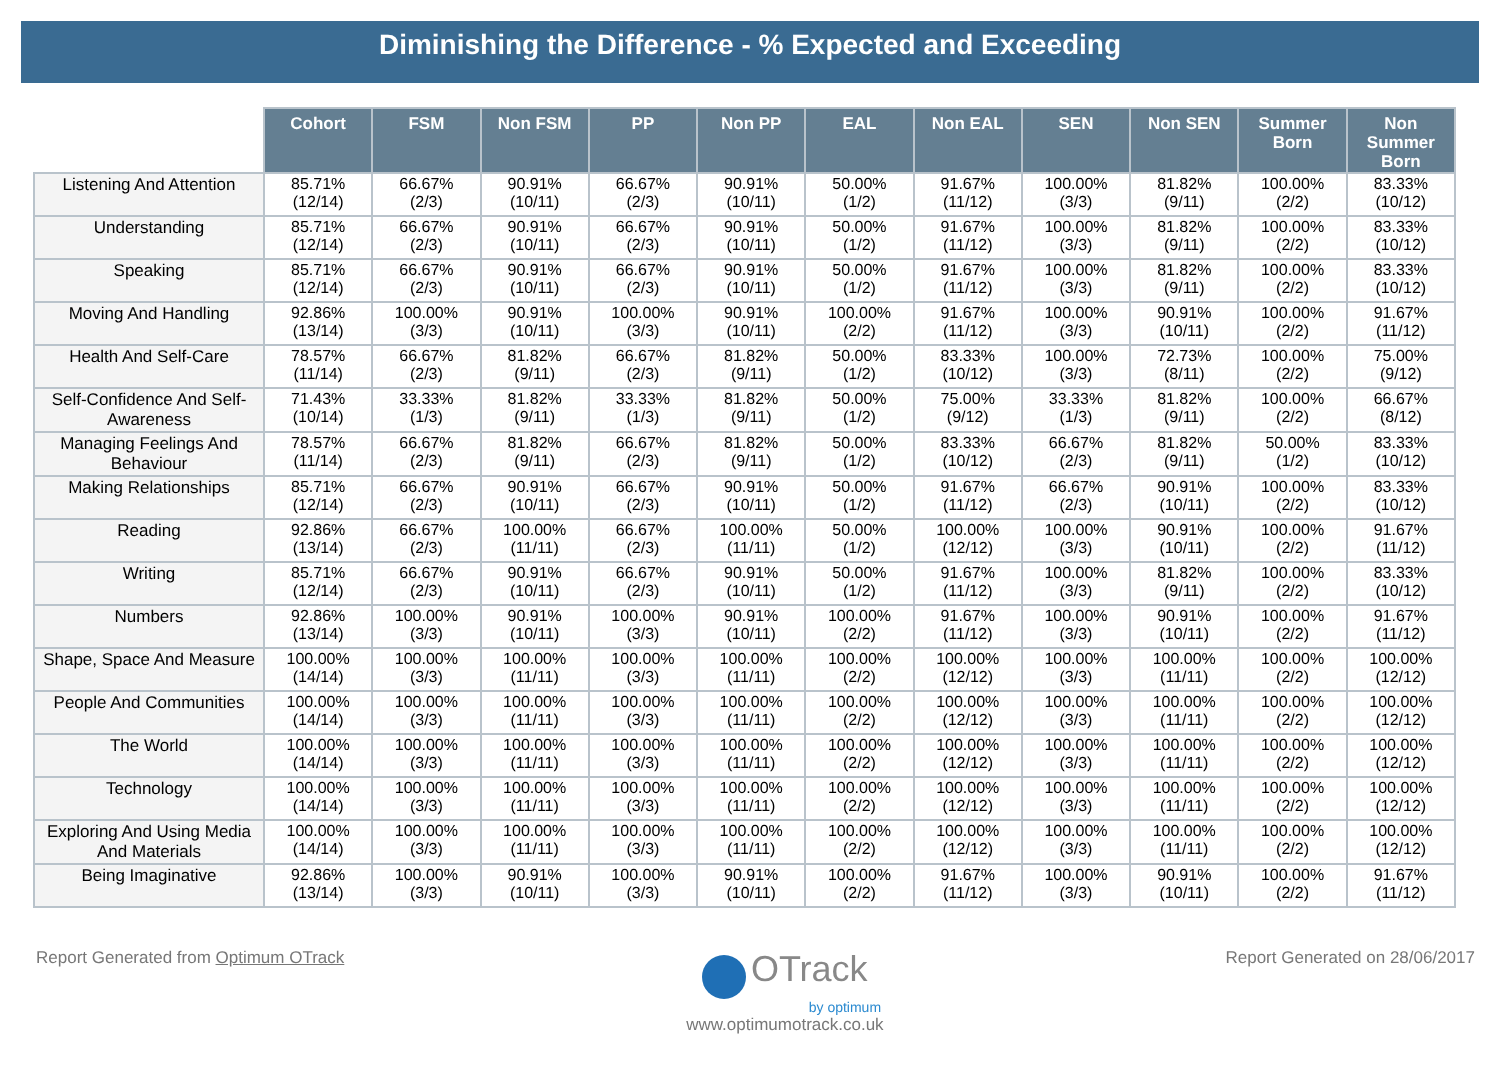Diminishing the Difference - % Expected and Exceeding
| | Cohort | FSM | Non FSM | PP | Non PP | EAL | Non EAL | SEN | Non SEN | Summer Born | Non Summer Born |
| --- | --- | --- | --- | --- | --- | --- | --- | --- | --- | --- | --- |
| Listening And Attention | 85.71% (12/14) | 66.67% (2/3) | 90.91% (10/11) | 66.67% (2/3) | 90.91% (10/11) | 50.00% (1/2) | 91.67% (11/12) | 100.00% (3/3) | 81.82% (9/11) | 100.00% (2/2) | 83.33% (10/12) |
| Understanding | 85.71% (12/14) | 66.67% (2/3) | 90.91% (10/11) | 66.67% (2/3) | 90.91% (10/11) | 50.00% (1/2) | 91.67% (11/12) | 100.00% (3/3) | 81.82% (9/11) | 100.00% (2/2) | 83.33% (10/12) |
| Speaking | 85.71% (12/14) | 66.67% (2/3) | 90.91% (10/11) | 66.67% (2/3) | 90.91% (10/11) | 50.00% (1/2) | 91.67% (11/12) | 100.00% (3/3) | 81.82% (9/11) | 100.00% (2/2) | 83.33% (10/12) |
| Moving And Handling | 92.86% (13/14) | 100.00% (3/3) | 90.91% (10/11) | 100.00% (3/3) | 90.91% (10/11) | 100.00% (2/2) | 91.67% (11/12) | 100.00% (3/3) | 90.91% (10/11) | 100.00% (2/2) | 91.67% (11/12) |
| Health And Self-Care | 78.57% (11/14) | 66.67% (2/3) | 81.82% (9/11) | 66.67% (2/3) | 81.82% (9/11) | 50.00% (1/2) | 83.33% (10/12) | 100.00% (3/3) | 72.73% (8/11) | 100.00% (2/2) | 75.00% (9/12) |
| Self-Confidence And Self-Awareness | 71.43% (10/14) | 33.33% (1/3) | 81.82% (9/11) | 33.33% (1/3) | 81.82% (9/11) | 50.00% (1/2) | 75.00% (9/12) | 33.33% (1/3) | 81.82% (9/11) | 100.00% (2/2) | 66.67% (8/12) |
| Managing Feelings And Behaviour | 78.57% (11/14) | 66.67% (2/3) | 81.82% (9/11) | 66.67% (2/3) | 81.82% (9/11) | 50.00% (1/2) | 83.33% (10/12) | 66.67% (2/3) | 81.82% (9/11) | 50.00% (1/2) | 83.33% (10/12) |
| Making Relationships | 85.71% (12/14) | 66.67% (2/3) | 90.91% (10/11) | 66.67% (2/3) | 90.91% (10/11) | 50.00% (1/2) | 91.67% (11/12) | 66.67% (2/3) | 90.91% (10/11) | 100.00% (2/2) | 83.33% (10/12) |
| Reading | 92.86% (13/14) | 66.67% (2/3) | 100.00% (11/11) | 66.67% (2/3) | 100.00% (11/11) | 50.00% (1/2) | 100.00% (12/12) | 100.00% (3/3) | 90.91% (10/11) | 100.00% (2/2) | 91.67% (11/12) |
| Writing | 85.71% (12/14) | 66.67% (2/3) | 90.91% (10/11) | 66.67% (2/3) | 90.91% (10/11) | 50.00% (1/2) | 91.67% (11/12) | 100.00% (3/3) | 81.82% (9/11) | 100.00% (2/2) | 83.33% (10/12) |
| Numbers | 92.86% (13/14) | 100.00% (3/3) | 90.91% (10/11) | 100.00% (3/3) | 90.91% (10/11) | 100.00% (2/2) | 91.67% (11/12) | 100.00% (3/3) | 90.91% (10/11) | 100.00% (2/2) | 91.67% (11/12) |
| Shape, Space And Measure | 100.00% (14/14) | 100.00% (3/3) | 100.00% (11/11) | 100.00% (3/3) | 100.00% (11/11) | 100.00% (2/2) | 100.00% (12/12) | 100.00% (3/3) | 100.00% (11/11) | 100.00% (2/2) | 100.00% (12/12) |
| People And Communities | 100.00% (14/14) | 100.00% (3/3) | 100.00% (11/11) | 100.00% (3/3) | 100.00% (11/11) | 100.00% (2/2) | 100.00% (12/12) | 100.00% (3/3) | 100.00% (11/11) | 100.00% (2/2) | 100.00% (12/12) |
| The World | 100.00% (14/14) | 100.00% (3/3) | 100.00% (11/11) | 100.00% (3/3) | 100.00% (11/11) | 100.00% (2/2) | 100.00% (12/12) | 100.00% (3/3) | 100.00% (11/11) | 100.00% (2/2) | 100.00% (12/12) |
| Technology | 100.00% (14/14) | 100.00% (3/3) | 100.00% (11/11) | 100.00% (3/3) | 100.00% (11/11) | 100.00% (2/2) | 100.00% (12/12) | 100.00% (3/3) | 100.00% (11/11) | 100.00% (2/2) | 100.00% (12/12) |
| Exploring And Using Media And Materials | 100.00% (14/14) | 100.00% (3/3) | 100.00% (11/11) | 100.00% (3/3) | 100.00% (11/11) | 100.00% (2/2) | 100.00% (12/12) | 100.00% (3/3) | 100.00% (11/11) | 100.00% (2/2) | 100.00% (12/12) |
| Being Imaginative | 92.86% (13/14) | 100.00% (3/3) | 90.91% (10/11) | 100.00% (3/3) | 90.91% (10/11) | 100.00% (2/2) | 91.67% (11/12) | 100.00% (3/3) | 90.91% (10/11) | 100.00% (2/2) | 91.67% (11/12) |
Report Generated from Optimum OTrack
OTrack
by optimum
www.optimumotrack.co.uk
Report Generated on 28/06/2017